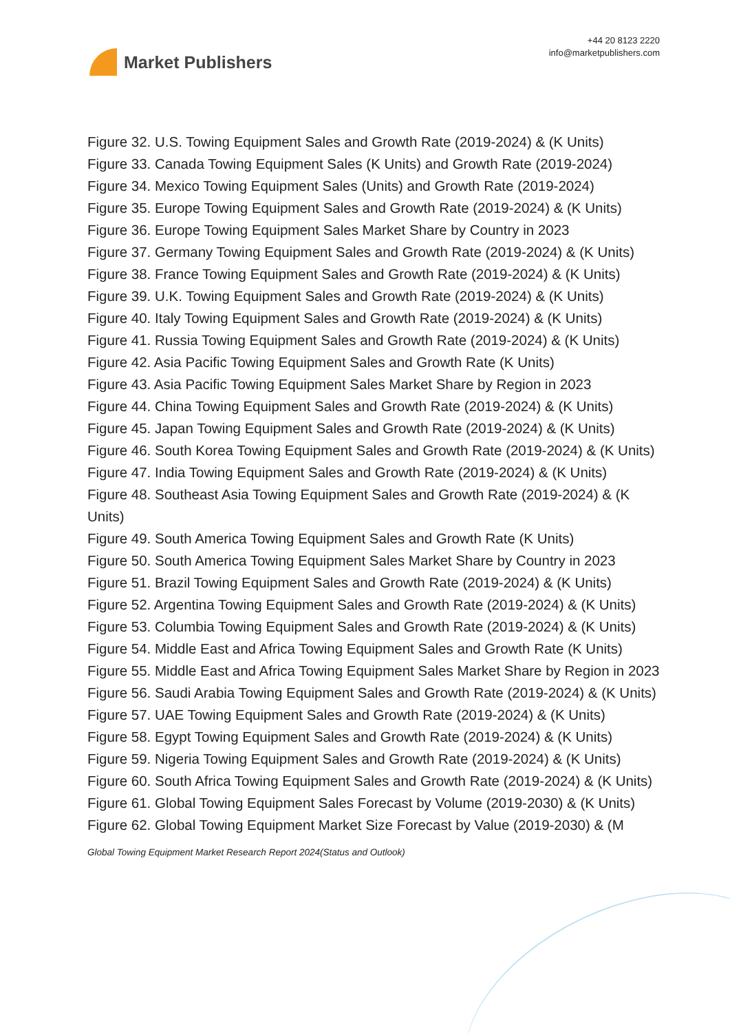Market Publishers
+44 20 8123 2220
info@marketpublishers.com
Figure 32. U.S. Towing Equipment Sales and Growth Rate (2019-2024) & (K Units)
Figure 33. Canada Towing Equipment Sales (K Units) and Growth Rate (2019-2024)
Figure 34. Mexico Towing Equipment Sales (Units) and Growth Rate (2019-2024)
Figure 35. Europe Towing Equipment Sales and Growth Rate (2019-2024) & (K Units)
Figure 36. Europe Towing Equipment Sales Market Share by Country in 2023
Figure 37. Germany Towing Equipment Sales and Growth Rate (2019-2024) & (K Units)
Figure 38. France Towing Equipment Sales and Growth Rate (2019-2024) & (K Units)
Figure 39. U.K. Towing Equipment Sales and Growth Rate (2019-2024) & (K Units)
Figure 40. Italy Towing Equipment Sales and Growth Rate (2019-2024) & (K Units)
Figure 41. Russia Towing Equipment Sales and Growth Rate (2019-2024) & (K Units)
Figure 42. Asia Pacific Towing Equipment Sales and Growth Rate (K Units)
Figure 43. Asia Pacific Towing Equipment Sales Market Share by Region in 2023
Figure 44. China Towing Equipment Sales and Growth Rate (2019-2024) & (K Units)
Figure 45. Japan Towing Equipment Sales and Growth Rate (2019-2024) & (K Units)
Figure 46. South Korea Towing Equipment Sales and Growth Rate (2019-2024) & (K Units)
Figure 47. India Towing Equipment Sales and Growth Rate (2019-2024) & (K Units)
Figure 48. Southeast Asia Towing Equipment Sales and Growth Rate (2019-2024) & (K Units)
Figure 49. South America Towing Equipment Sales and Growth Rate (K Units)
Figure 50. South America Towing Equipment Sales Market Share by Country in 2023
Figure 51. Brazil Towing Equipment Sales and Growth Rate (2019-2024) & (K Units)
Figure 52. Argentina Towing Equipment Sales and Growth Rate (2019-2024) & (K Units)
Figure 53. Columbia Towing Equipment Sales and Growth Rate (2019-2024) & (K Units)
Figure 54. Middle East and Africa Towing Equipment Sales and Growth Rate (K Units)
Figure 55. Middle East and Africa Towing Equipment Sales Market Share by Region in 2023
Figure 56. Saudi Arabia Towing Equipment Sales and Growth Rate (2019-2024) & (K Units)
Figure 57. UAE Towing Equipment Sales and Growth Rate (2019-2024) & (K Units)
Figure 58. Egypt Towing Equipment Sales and Growth Rate (2019-2024) & (K Units)
Figure 59. Nigeria Towing Equipment Sales and Growth Rate (2019-2024) & (K Units)
Figure 60. South Africa Towing Equipment Sales and Growth Rate (2019-2024) & (K Units)
Figure 61. Global Towing Equipment Sales Forecast by Volume (2019-2030) & (K Units)
Figure 62. Global Towing Equipment Market Size Forecast by Value (2019-2030) & (M
Global Towing Equipment Market Research Report 2024(Status and Outlook)